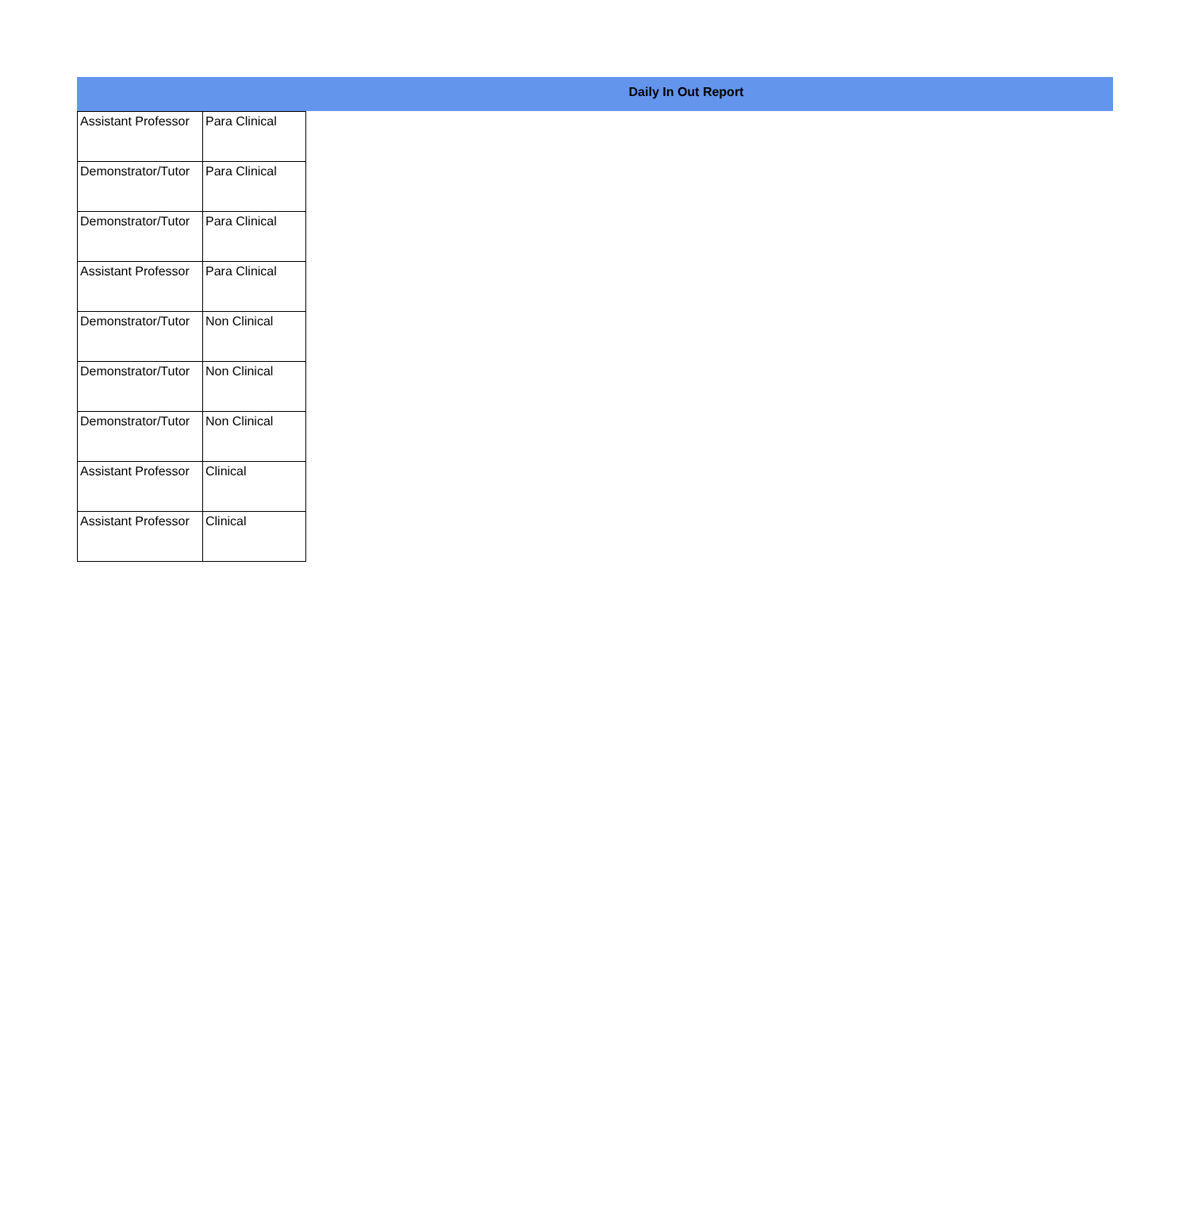Daily In Out Report
| Assistant Professor | Para Clinical |
| Demonstrator/Tutor | Para Clinical |
| Demonstrator/Tutor | Para Clinical |
| Assistant Professor | Para Clinical |
| Demonstrator/Tutor | Non Clinical |
| Demonstrator/Tutor | Non Clinical |
| Demonstrator/Tutor | Non Clinical |
| Assistant Professor | Clinical |
| Assistant Professor | Clinical |